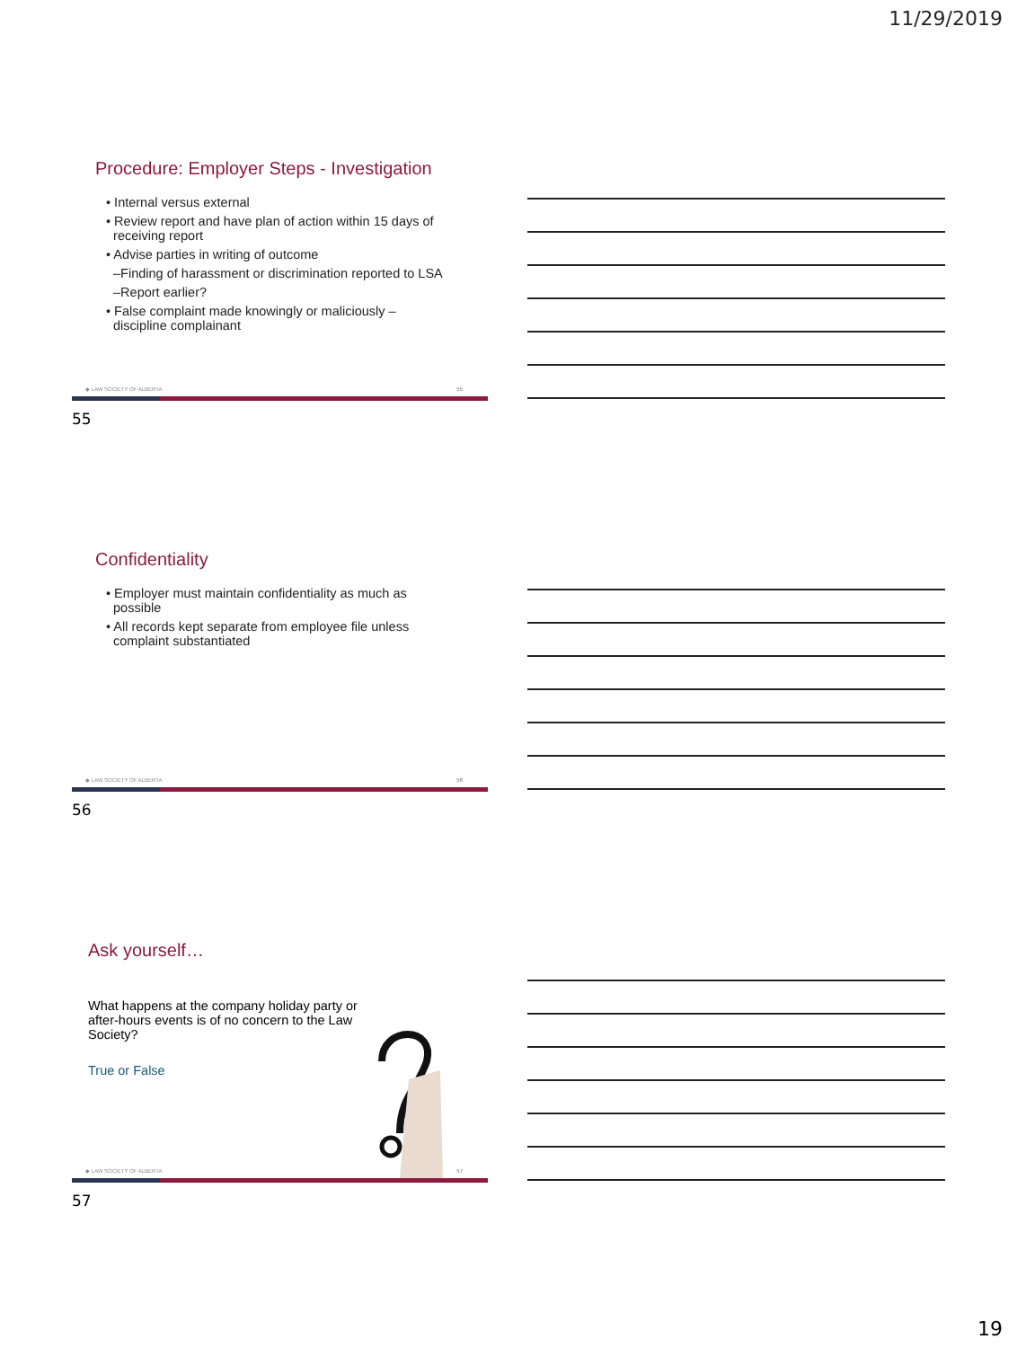11/29/2019
Procedure: Employer Steps - Investigation
• Internal versus external
• Review report and have plan of action within 15 days of
receiving report
• Advise parties in writing of outcome
–Finding of harassment or discrimination reported to LSA
–Report earlier?
• False complaint made knowingly or maliciously –
discipline complainant
◆ LAW SOCIETY OF ALBERTA 55
55
Confidentiality
• Employer must maintain confidentiality as much as
possible
• All records kept separate from employee file unless
complaint substantiated
◆ LAW SOCIETY OF ALBERTA 56
56
Ask yourself…
What happens at the company holiday party or after-hours events is of no concern to the Law Society?
True or False
◆ LAW SOCIETY OF ALBERTA 57
57
19